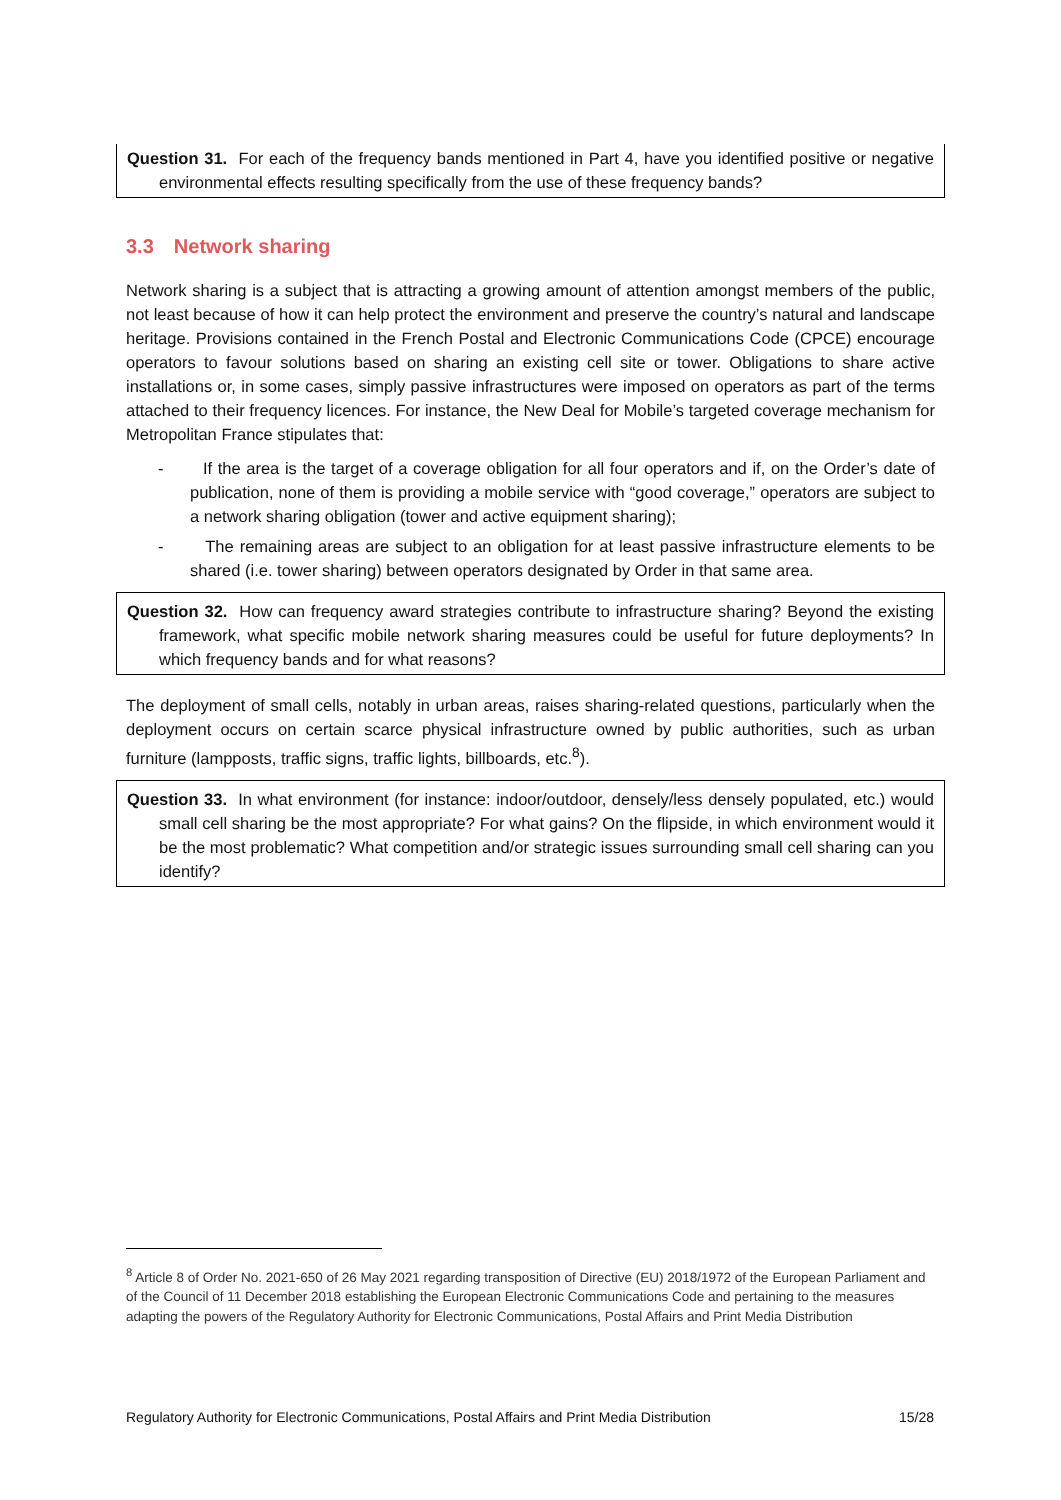Question 31. For each of the frequency bands mentioned in Part 4, have you identified positive or negative environmental effects resulting specifically from the use of these frequency bands?
3.3 Network sharing
Network sharing is a subject that is attracting a growing amount of attention amongst members of the public, not least because of how it can help protect the environment and preserve the country’s natural and landscape heritage. Provisions contained in the French Postal and Electronic Communications Code (CPCE) encourage operators to favour solutions based on sharing an existing cell site or tower. Obligations to share active installations or, in some cases, simply passive infrastructures were imposed on operators as part of the terms attached to their frequency licences. For instance, the New Deal for Mobile’s targeted coverage mechanism for Metropolitan France stipulates that:
- If the area is the target of a coverage obligation for all four operators and if, on the Order’s date of publication, none of them is providing a mobile service with “good coverage,” operators are subject to a network sharing obligation (tower and active equipment sharing);
- The remaining areas are subject to an obligation for at least passive infrastructure elements to be shared (i.e. tower sharing) between operators designated by Order in that same area.
Question 32. How can frequency award strategies contribute to infrastructure sharing? Beyond the existing framework, what specific mobile network sharing measures could be useful for future deployments? In which frequency bands and for what reasons?
The deployment of small cells, notably in urban areas, raises sharing-related questions, particularly when the deployment occurs on certain scarce physical infrastructure owned by public authorities, such as urban furniture (lampposts, traffic signs, traffic lights, billboards, etc.<sup>8</sup>).
Question 33. In what environment (for instance: indoor/outdoor, densely/less densely populated, etc.) would small cell sharing be the most appropriate? For what gains? On the flipside, in which environment would it be the most problematic? What competition and/or strategic issues surrounding small cell sharing can you identify?
<sup>8</sup> Article 8 of Order No. 2021-650 of 26 May 2021 regarding transposition of Directive (EU) 2018/1972 of the European Parliament and of the Council of 11 December 2018 establishing the European Electronic Communications Code and pertaining to the measures adapting the powers of the Regulatory Authority for Electronic Communications, Postal Affairs and Print Media Distribution
Regulatory Authority for Electronic Communications, Postal Affairs and Print Media Distribution 15/28